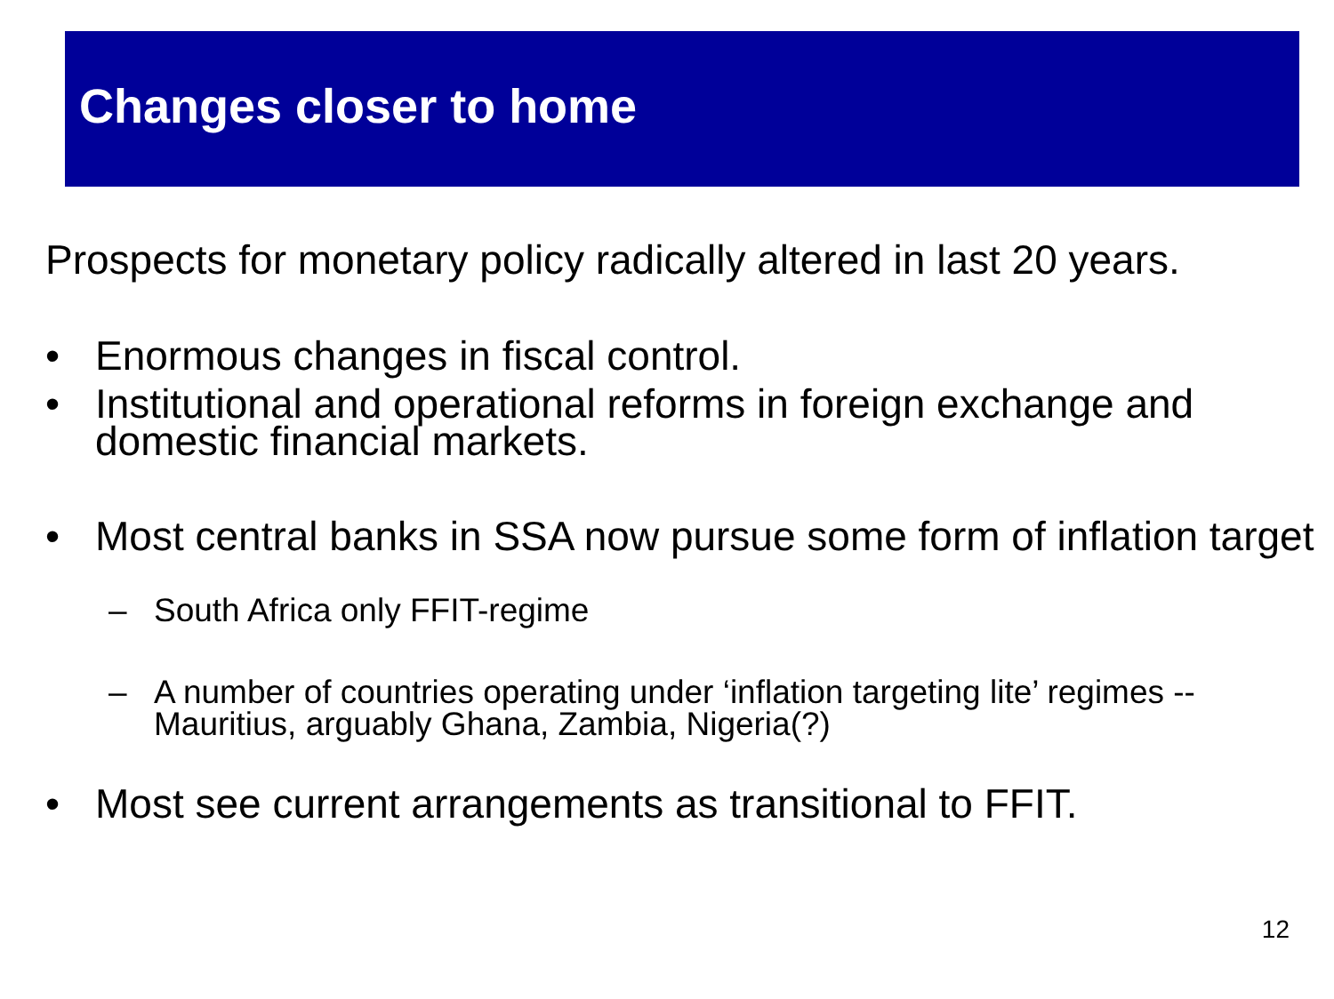Changes closer to home
Prospects for monetary policy radically altered in last 20 years.
• Enormous changes in fiscal control.
• Institutional and operational reforms in foreign exchange and domestic financial markets.
• Most central banks in SSA now pursue some form of inflation target
– South Africa only FFIT-regime
– A number of countries operating under ‘inflation targeting lite’ regimes -- Mauritius, arguably Ghana, Zambia, Nigeria(?)
• Most see current arrangements as transitional to FFIT.
12